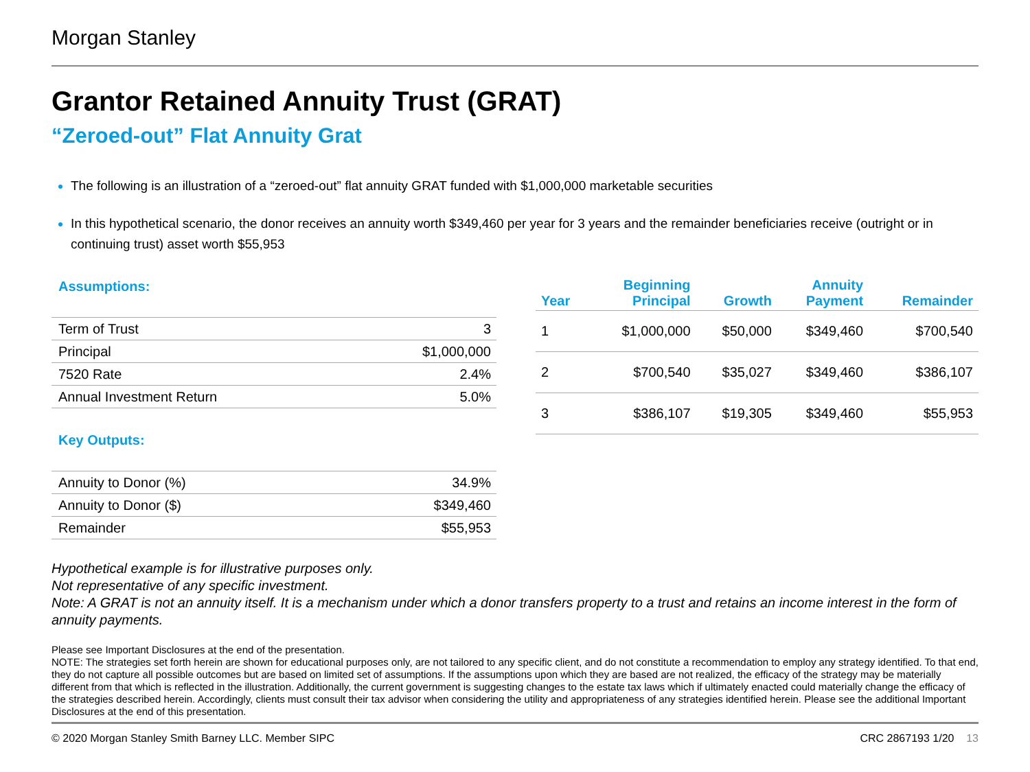Morgan Stanley
Grantor Retained Annuity Trust (GRAT)
“Zeroed-out” Flat Annuity Grat
The following is an illustration of a “zeroed-out” flat annuity GRAT funded with $1,000,000 marketable securities
In this hypothetical scenario, the donor receives an annuity worth $349,460 per year for 3 years and the remainder beneficiaries receive (outright or in continuing trust) asset worth $55,953
Assumptions:
| Term of Trust | 3 |
| Principal | $1,000,000 |
| 7520 Rate | 2.4% |
| Annual Investment Return | 5.0% |
Key Outputs:
| Annuity to Donor (%) | 34.9% |
| Annuity to Donor ($) | $349,460 |
| Remainder | $55,953 |
| Year | Beginning Principal | Growth | Annuity Payment | Remainder |
| --- | --- | --- | --- | --- |
| 1 | $1,000,000 | $50,000 | $349,460 | $700,540 |
| 2 | $700,540 | $35,027 | $349,460 | $386,107 |
| 3 | $386,107 | $19,305 | $349,460 | $55,953 |
Hypothetical example is for illustrative purposes only.
Not representative of any specific investment.
Note: A GRAT is not an annuity itself. It is a mechanism under which a donor transfers property to a trust and retains an income interest in the form of annuity payments.
Please see Important Disclosures at the end of the presentation.
NOTE: The strategies set forth herein are shown for educational purposes only, are not tailored to any specific client, and do not constitute a recommendation to employ any strategy identified. To that end, they do not capture all possible outcomes but are based on limited set of assumptions. If the assumptions upon which they are based are not realized, the efficacy of the strategy may be materially different from that which is reflected in the illustration. Additionally, the current government is suggesting changes to the estate tax laws which if ultimately enacted could materially change the efficacy of the strategies described herein. Accordingly, clients must consult their tax advisor when considering the utility and appropriateness of any strategies identified herein. Please see the additional Important Disclosures at the end of this presentation.
© 2020 Morgan Stanley Smith Barney LLC. Member SIPC CRC 2867193 1/20 13